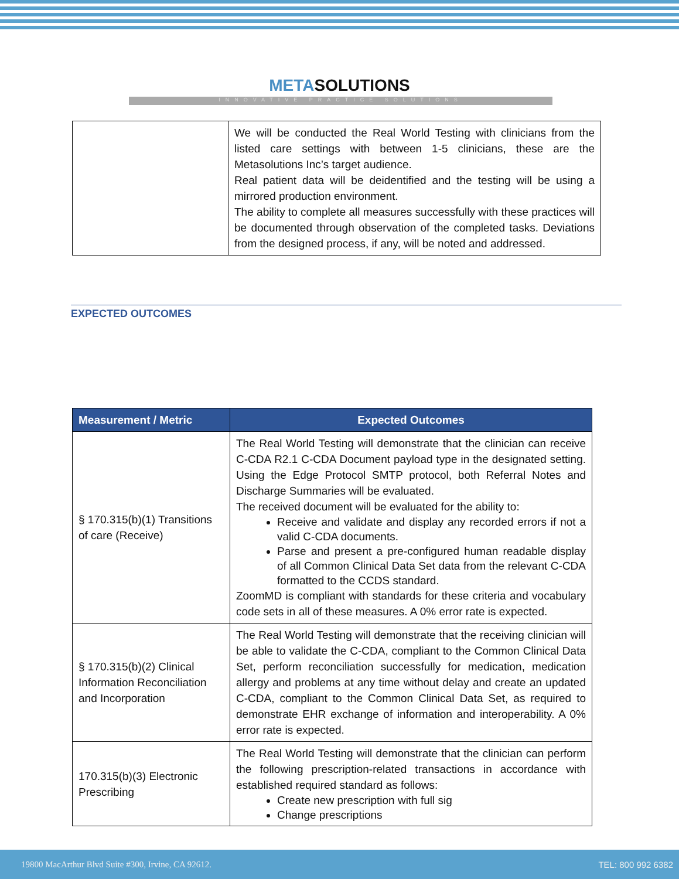METASOLUTIONS
INNOVATIVE PRACTICE SOLUTIONS
| | We will be conducted the Real World Testing with clinicians from the listed care settings with between 1-5 clinicians, these are the Metasolutions Inc’s target audience. Real patient data will be deidentified and the testing will be using a mirrored production environment. The ability to complete all measures successfully with these practices will be documented through observation of the completed tasks. Deviations from the designed process, if any, will be noted and addressed. |
EXPECTED OUTCOMES
| Measurement / Metric | Expected Outcomes |
| --- | --- |
| § 170.315(b)(1) Transitions of care (Receive) | The Real World Testing will demonstrate that the clinician can receive C-CDA R2.1 C-CDA Document payload type in the designated setting. Using the Edge Protocol SMTP protocol, both Referral Notes and Discharge Summaries will be evaluated. The received document will be evaluated for the ability to: Receive and validate and display any recorded errors if not a valid C-CDA documents. Parse and present a pre-configured human readable display of all Common Clinical Data Set data from the relevant C-CDA formatted to the CCDS standard. ZoomMD is compliant with standards for these criteria and vocabulary code sets in all of these measures. A 0% error rate is expected. |
| § 170.315(b)(2) Clinical Information Reconciliation and Incorporation | The Real World Testing will demonstrate that the receiving clinician will be able to validate the C-CDA, compliant to the Common Clinical Data Set, perform reconciliation successfully for medication, medication allergy and problems at any time without delay and create an updated C-CDA, compliant to the Common Clinical Data Set, as required to demonstrate EHR exchange of information and interoperability. A 0% error rate is expected. |
| 170.315(b)(3) Electronic Prescribing | The Real World Testing will demonstrate that the clinician can perform the following prescription-related transactions in accordance with established required standard as follows: Create new prescription with full sig Change prescriptions |
19800 MacArthur Blvd Suite #300, Irvine, CA 92612. TEL: 800 992 6382